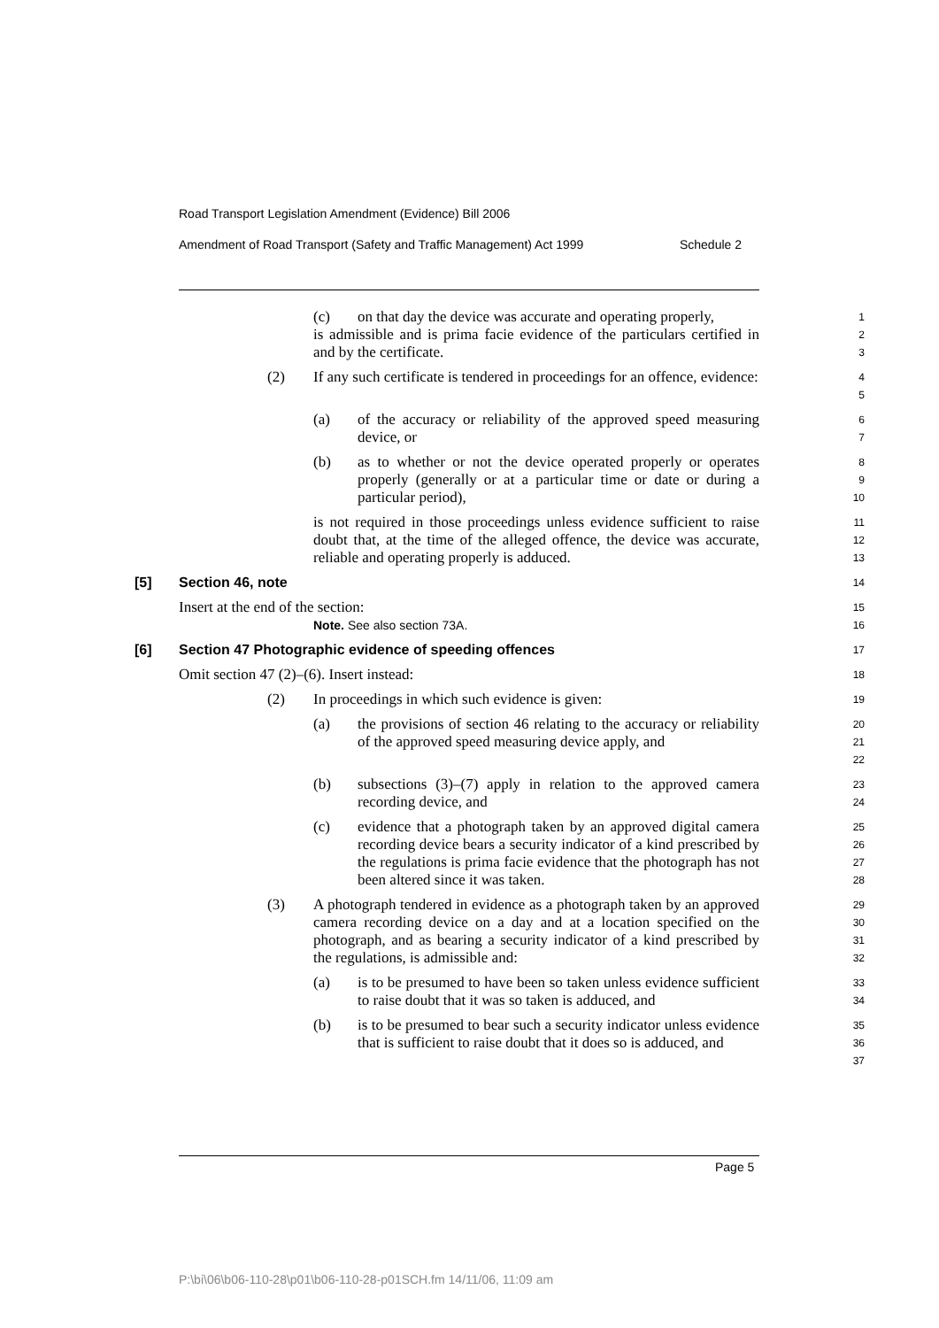Road Transport Legislation Amendment (Evidence) Bill 2006
Amendment of Road Transport (Safety and Traffic Management) Act 1999 Schedule 2
(c) on that day the device was accurate and operating properly,
1
is admissible and is prima facie evidence of the particulars certified in and by the certificate.
2
3
(2) If any such certificate is tendered in proceedings for an offence, evidence:
4
5
(a) of the accuracy or reliability of the approved speed measuring device, or
6
7
(b) as to whether or not the device operated properly or operates properly (generally or at a particular time or date or during a particular period),
8
9
10
is not required in those proceedings unless evidence sufficient to raise doubt that, at the time of the alleged offence, the device was accurate, reliable and operating properly is adduced.
11
12
13
[5] Section 46, note
14
Insert at the end of the section:
15
Note. See also section 73A.
16
[6] Section 47 Photographic evidence of speeding offences
17
Omit section 47 (2)–(6). Insert instead:
18
(2) In proceedings in which such evidence is given:
19
(a) the provisions of section 46 relating to the accuracy or reliability of the approved speed measuring device apply, and
20
21
22
(b) subsections (3)–(7) apply in relation to the approved camera recording device, and
23
24
(c) evidence that a photograph taken by an approved digital camera recording device bears a security indicator of a kind prescribed by the regulations is prima facie evidence that the photograph has not been altered since it was taken.
25
26
27
28
(3) A photograph tendered in evidence as a photograph taken by an approved camera recording device on a day and at a location specified on the photograph, and as bearing a security indicator of a kind prescribed by the regulations, is admissible and:
29
30
31
32
(a) is to be presumed to have been so taken unless evidence sufficient to raise doubt that it was so taken is adduced, and
33
34
(b) is to be presumed to bear such a security indicator unless evidence that is sufficient to raise doubt that it does so is adduced, and
35
36
37
Page 5
P:\bi\06\b06-110-28\p01\b06-110-28-p01SCH.fm 14/11/06, 11:09 am